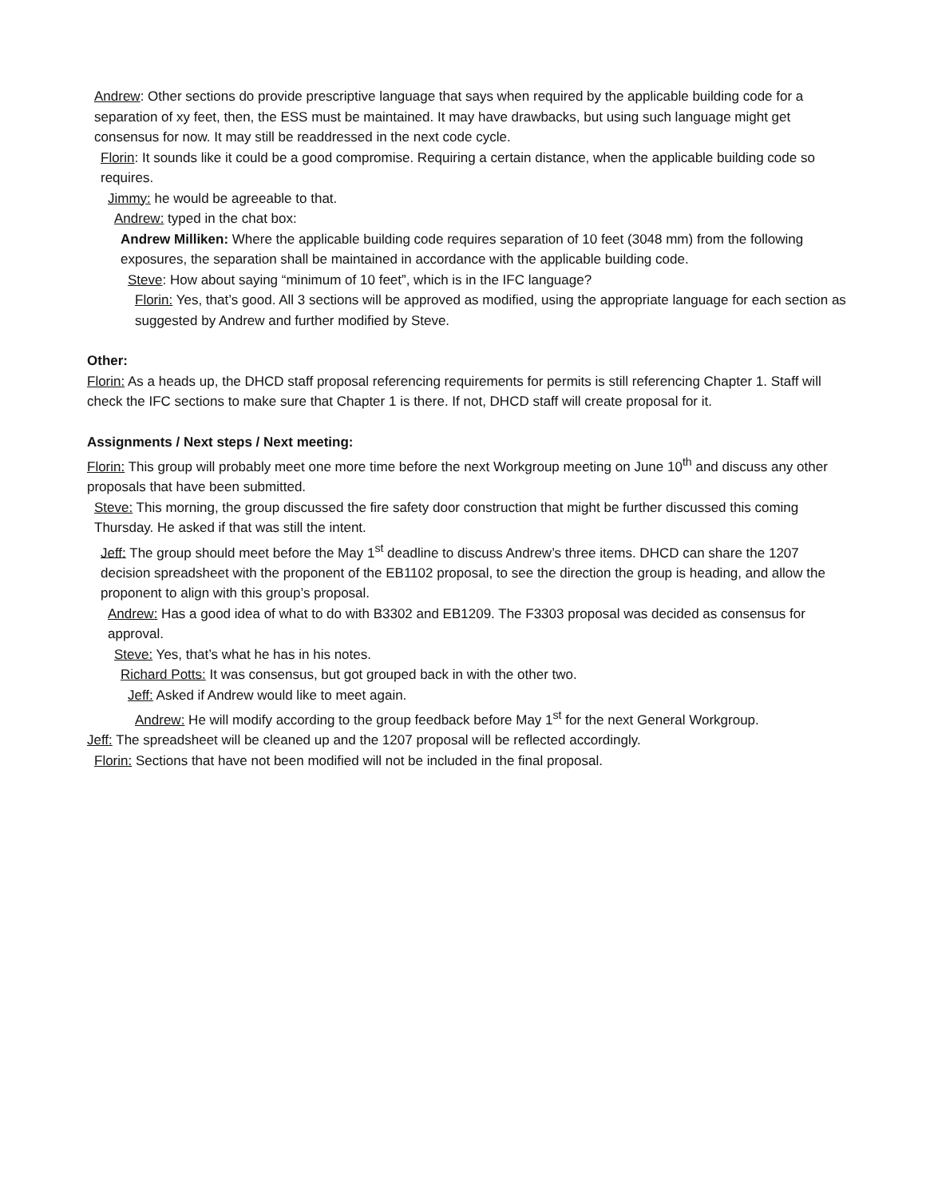Andrew: Other sections do provide prescriptive language that says when required by the applicable building code for a separation of xy feet, then, the ESS must be maintained. It may have drawbacks, but using such language might get consensus for now. It may still be readdressed in the next code cycle.
Florin: It sounds like it could be a good compromise. Requiring a certain distance, when the applicable building code so requires.
Jimmy: he would be agreeable to that.
Andrew: typed in the chat box:
Andrew Milliken: Where the applicable building code requires separation of 10 feet (3048 mm) from the following exposures, the separation shall be maintained in accordance with the applicable building code.
Steve: How about saying “minimum of 10 feet”, which is in the IFC language?
Florin: Yes, that’s good. All 3 sections will be approved as modified, using the appropriate language for each section as suggested by Andrew and further modified by Steve.
Other:
Florin: As a heads up, the DHCD staff proposal referencing requirements for permits is still referencing Chapter 1. Staff will check the IFC sections to make sure that Chapter 1 is there. If not, DHCD staff will create proposal for it.
Assignments / Next steps / Next meeting:
Florin: This group will probably meet one more time before the next Workgroup meeting on June 10<sup>th</sup> and discuss any other proposals that have been submitted.
Steve: This morning, the group discussed the fire safety door construction that might be further discussed this coming Thursday. He asked if that was still the intent.
Jeff: The group should meet before the May 1<sup>st</sup> deadline to discuss Andrew’s three items. DHCD can share the 1207 decision spreadsheet with the proponent of the EB1102 proposal, to see the direction the group is heading, and allow the proponent to align with this group’s proposal.
Andrew: Has a good idea of what to do with B3302 and EB1209. The F3303 proposal was decided as consensus for approval.
Steve: Yes, that’s what he has in his notes.
Richard Potts: It was consensus, but got grouped back in with the other two.
Jeff: Asked if Andrew would like to meet again.
Andrew: He will modify according to the group feedback before May 1<sup>st</sup> for the next General Workgroup.
Jeff: The spreadsheet will be cleaned up and the 1207 proposal will be reflected accordingly.
Florin: Sections that have not been modified will not be included in the final proposal.